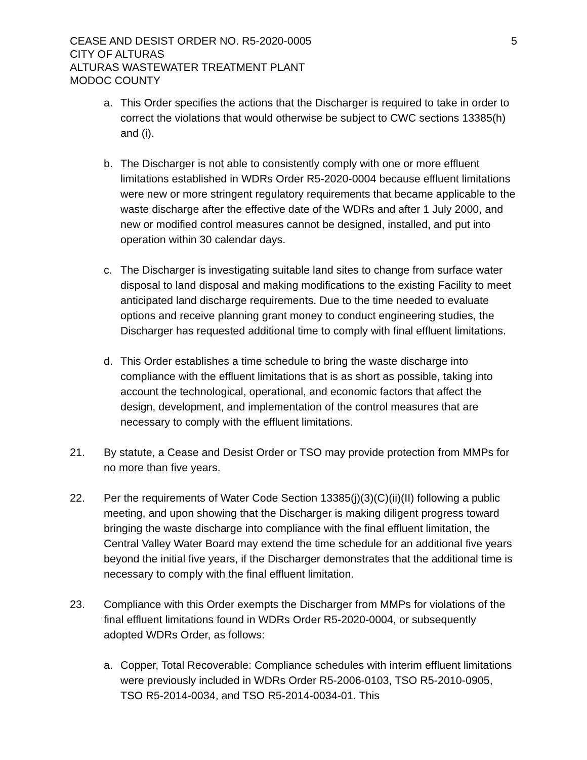CEASE AND DESIST ORDER NO. R5-2020-0005
CITY OF ALTURAS
ALTURAS WASTEWATER TREATMENT PLANT
MODOC COUNTY
5
a. This Order specifies the actions that the Discharger is required to take in order to correct the violations that would otherwise be subject to CWC sections 13385(h) and (i).
b. The Discharger is not able to consistently comply with one or more effluent limitations established in WDRs Order R5-2020-0004 because effluent limitations were new or more stringent regulatory requirements that became applicable to the waste discharge after the effective date of the WDRs and after 1 July 2000, and new or modified control measures cannot be designed, installed, and put into operation within 30 calendar days.
c. The Discharger is investigating suitable land sites to change from surface water disposal to land disposal and making modifications to the existing Facility to meet anticipated land discharge requirements. Due to the time needed to evaluate options and receive planning grant money to conduct engineering studies, the Discharger has requested additional time to comply with final effluent limitations.
d. This Order establishes a time schedule to bring the waste discharge into compliance with the effluent limitations that is as short as possible, taking into account the technological, operational, and economic factors that affect the design, development, and implementation of the control measures that are necessary to comply with the effluent limitations.
21. By statute, a Cease and Desist Order or TSO may provide protection from MMPs for no more than five years.
22. Per the requirements of Water Code Section 13385(j)(3)(C)(ii)(II) following a public meeting, and upon showing that the Discharger is making diligent progress toward bringing the waste discharge into compliance with the final effluent limitation, the Central Valley Water Board may extend the time schedule for an additional five years beyond the initial five years, if the Discharger demonstrates that the additional time is necessary to comply with the final effluent limitation.
23. Compliance with this Order exempts the Discharger from MMPs for violations of the final effluent limitations found in WDRs Order R5-2020-0004, or subsequently adopted WDRs Order, as follows:
a. Copper, Total Recoverable: Compliance schedules with interim effluent limitations were previously included in WDRs Order R5-2006-0103, TSO R5-2010-0905, TSO R5-2014-0034, and TSO R5-2014-0034-01. This